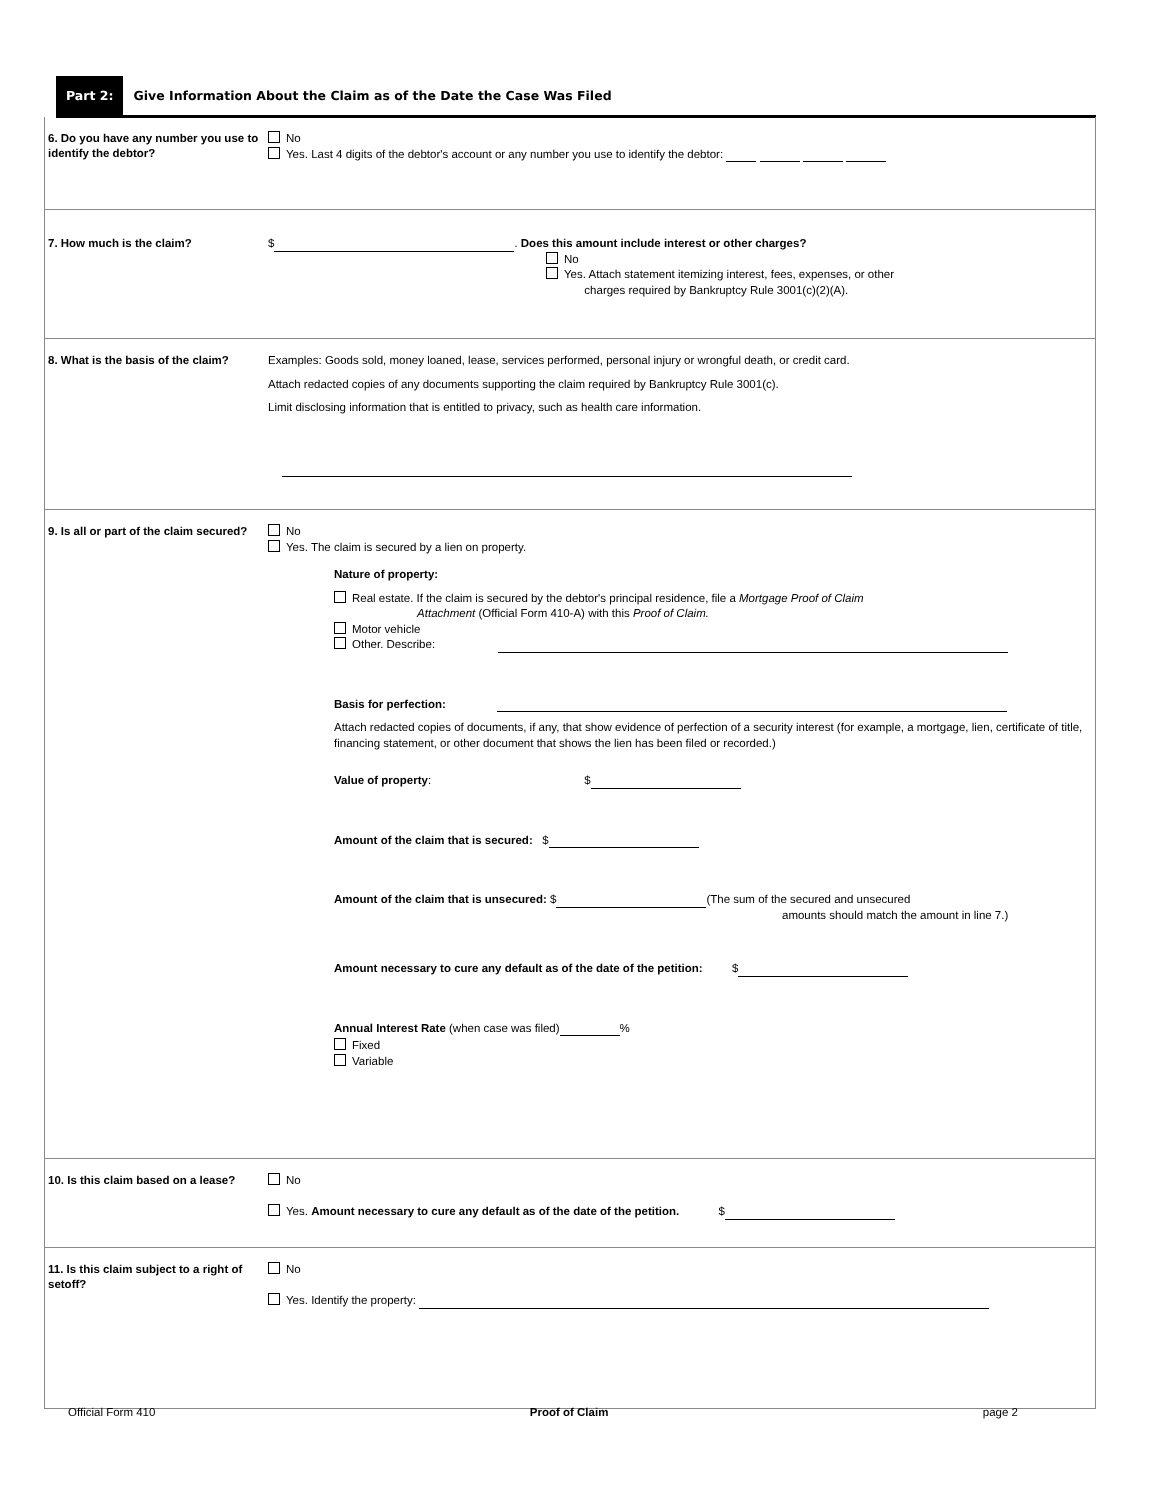Part 2: Give Information About the Claim as of the Date the Case Was Filed
6. Do you have any number you use to identify the debtor?
No
Yes. Last 4 digits of the debtor's account or any number you use to identify the debtor:
7. How much is the claim?
$ . Does this amount include interest or other charges?
No
Yes. Attach statement itemizing interest, fees, expenses, or other
charges required by Bankruptcy Rule 3001(c)(2)(A).
8. What is the basis of the claim?
Examples: Goods sold, money loaned, lease, services performed, personal injury or wrongful death, or credit card.
Attach redacted copies of any documents supporting the claim required by Bankruptcy Rule 3001(c).
Limit disclosing information that is entitled to privacy, such as health care information.
9. Is all or part of the claim secured?
No
Yes. The claim is secured by a lien on property.
Nature of property:
Real estate. If the claim is secured by the debtor's principal residence, file a Mortgage Proof of Claim
Attachment (Official Form 410-A) with this Proof of Claim.
Motor vehicle
Other. Describe:
Basis for perfection:
Attach redacted copies of documents, if any, that show evidence of perfection of a security interest (for example, a mortgage, lien, certificate of title, financing statement, or other document that shows the lien has been filed or recorded.)
Value of property: $
Amount of the claim that is secured: $
Amount of the claim that is unsecured: $ (The sum of the secured and unsecured
amounts should match the amount in line 7.)
Amount necessary to cure any default as of the date of the petition: $
Annual Interest Rate (when case was filed) %
Fixed
Variable
10. Is this claim based on a lease?
No
Yes. Amount necessary to cure any default as of the date of the petition. $
11. Is this claim subject to a right of setoff?
No
Yes. Identify the property:
Official Form 410 Proof of Claim page 2